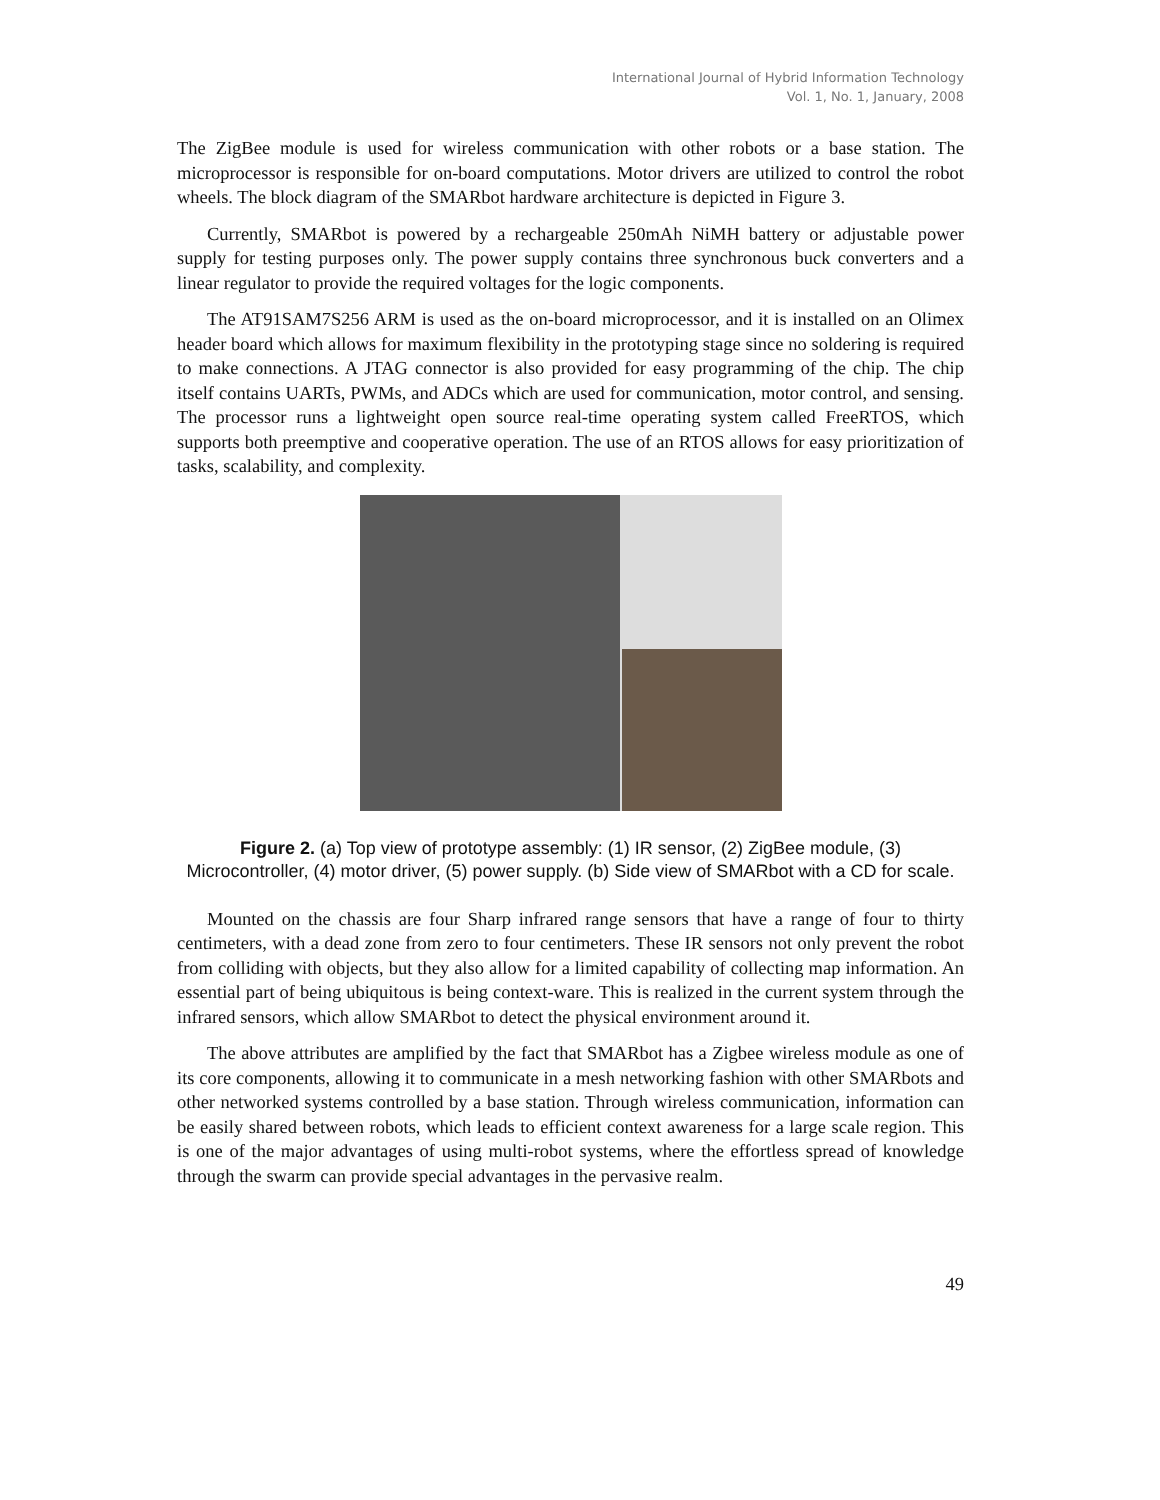International Journal of Hybrid Information Technology
Vol. 1, No. 1, January, 2008
The ZigBee module is used for wireless communication with other robots or a base station. The microprocessor is responsible for on-board computations. Motor drivers are utilized to control the robot wheels. The block diagram of the SMARbot hardware architecture is depicted in Figure 3.
Currently, SMARbot is powered by a rechargeable 250mAh NiMH battery or adjustable power supply for testing purposes only. The power supply contains three synchronous buck converters and a linear regulator to provide the required voltages for the logic components.
The AT91SAM7S256 ARM is used as the on-board microprocessor, and it is installed on an Olimex header board which allows for maximum flexibility in the prototyping stage since no soldering is required to make connections. A JTAG connector is also provided for easy programming of the chip. The chip itself contains UARTs, PWMs, and ADCs which are used for communication, motor control, and sensing. The processor runs a lightweight open source real-time operating system called FreeRTOS, which supports both preemptive and cooperative operation. The use of an RTOS allows for easy prioritization of tasks, scalability, and complexity.
Figure 2. (a) Top view of prototype assembly: (1) IR sensor, (2) ZigBee module, (3) Microcontroller, (4) motor driver, (5) power supply. (b) Side view of SMARbot with a CD for scale.
Mounted on the chassis are four Sharp infrared range sensors that have a range of four to thirty centimeters, with a dead zone from zero to four centimeters. These IR sensors not only prevent the robot from colliding with objects, but they also allow for a limited capability of collecting map information. An essential part of being ubiquitous is being context-ware. This is realized in the current system through the infrared sensors, which allow SMARbot to detect the physical environment around it.
The above attributes are amplified by the fact that SMARbot has a Zigbee wireless module as one of its core components, allowing it to communicate in a mesh networking fashion with other SMARbots and other networked systems controlled by a base station. Through wireless communication, information can be easily shared between robots, which leads to efficient context awareness for a large scale region. This is one of the major advantages of using multi-robot systems, where the effortless spread of knowledge through the swarm can provide special advantages in the pervasive realm.
49